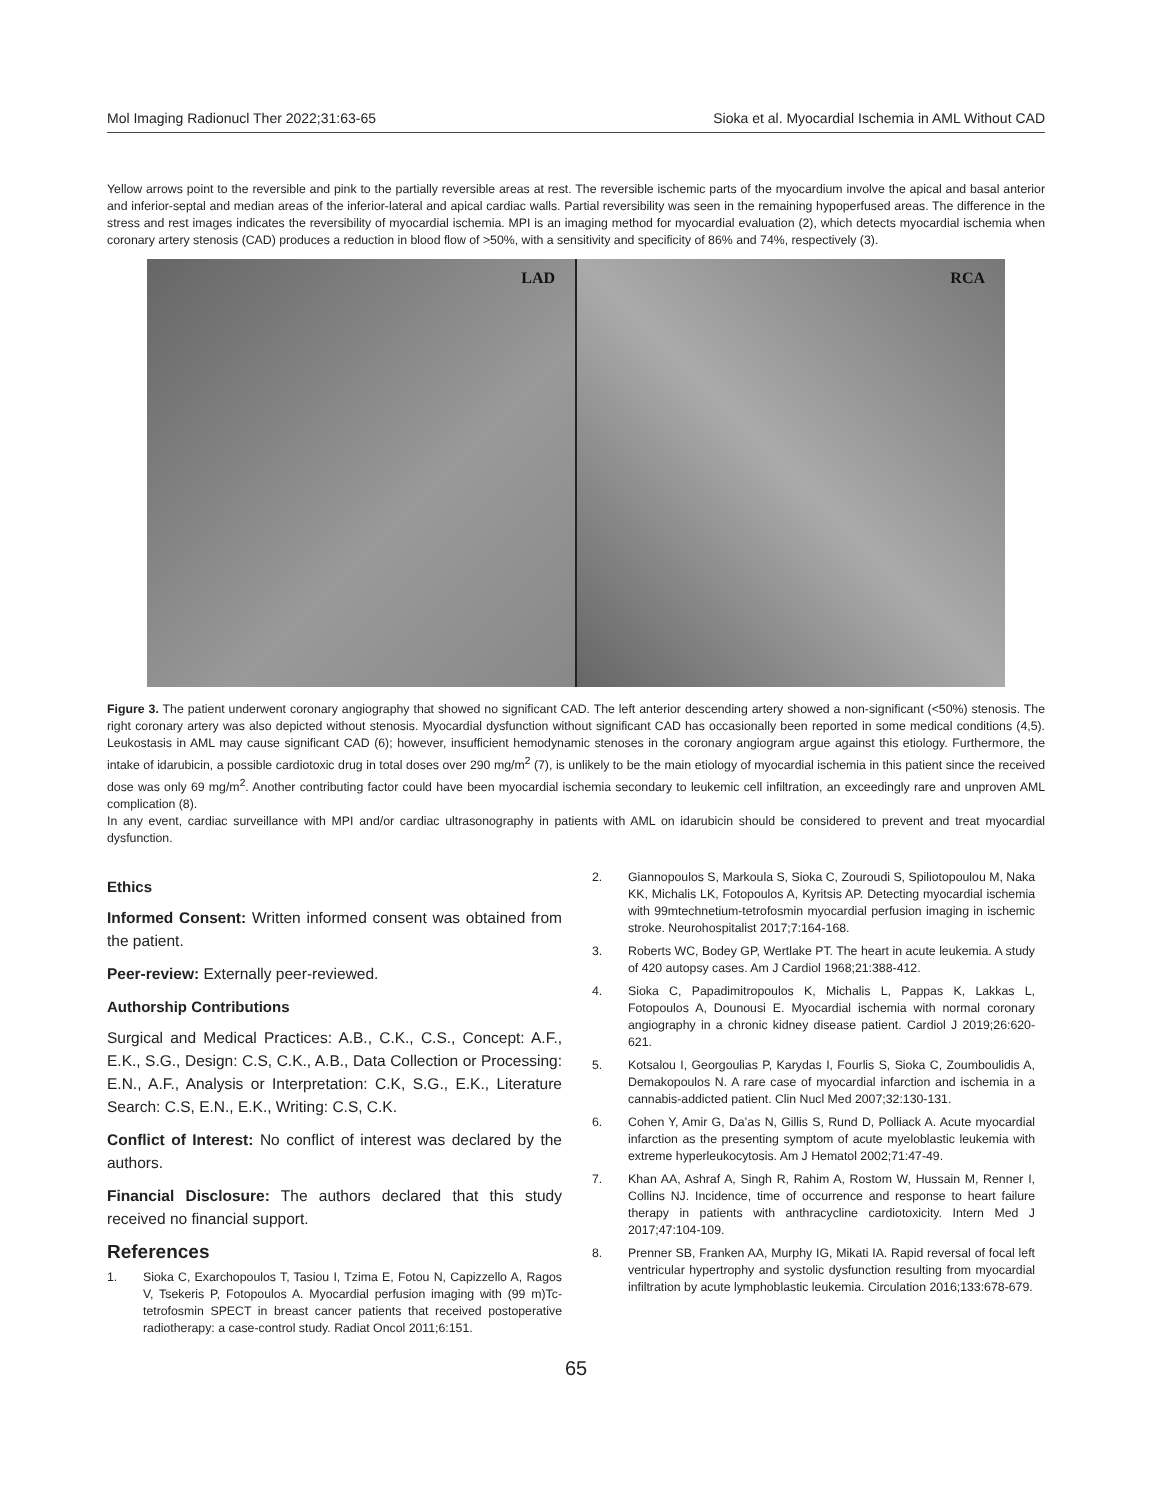Mol Imaging Radionucl Ther 2022;31:63-65 Sioka et al. Myocardial Ischemia in AML Without CAD
Yellow arrows point to the reversible and pink to the partially reversible areas at rest. The reversible ischemic parts of the myocardium involve the apical and basal anterior and inferior-septal and median areas of the inferior-lateral and apical cardiac walls. Partial reversibility was seen in the remaining hypoperfused areas. The difference in the stress and rest images indicates the reversibility of myocardial ischemia. MPI is an imaging method for myocardial evaluation (2), which detects myocardial ischemia when coronary artery stenosis (CAD) produces a reduction in blood flow of >50%, with a sensitivity and specificity of 86% and 74%, respectively (3).
LAD
RCA
Figure 3. The patient underwent coronary angiography that showed no significant CAD. The left anterior descending artery showed a non-significant (<50%) stenosis. The right coronary artery was also depicted without stenosis. Myocardial dysfunction without significant CAD has occasionally been reported in some medical conditions (4,5). Leukostasis in AML may cause significant CAD (6); however, insufficient hemodynamic stenoses in the coronary angiogram argue against this etiology. Furthermore, the intake of idarubicin, a possible cardiotoxic drug in total doses over 290 mg/m<sup>2</sup> (7), is unlikely to be the main etiology of myocardial ischemia in this patient since the received dose was only 69 mg/m<sup>2</sup>. Another contributing factor could have been myocardial ischemia secondary to leukemic cell infiltration, an exceedingly rare and unproven AML complication (8).
In any event, cardiac surveillance with MPI and/or cardiac ultrasonography in patients with AML on idarubicin should be considered to prevent and treat myocardial dysfunction.
Ethics
Informed Consent: Written informed consent was obtained from the patient.
Peer-review: Externally peer-reviewed.
Authorship Contributions
Surgical and Medical Practices: A.B., C.K., C.S., Concept: A.F., E.K., S.G., Design: C.S, C.K., A.B., Data Collection or Processing: E.N., A.F., Analysis or Interpretation: C.K, S.G., E.K., Literature Search: C.S, E.N., E.K., Writing: C.S, C.K.
Conflict of Interest: No conflict of interest was declared by the authors.
Financial Disclosure: The authors declared that this study received no financial support.
References
1. Sioka C, Exarchopoulos T, Tasiou I, Tzima E, Fotou N, Capizzello A, Ragos V, Tsekeris P, Fotopoulos A. Myocardial perfusion imaging with (99 m)Tc-tetrofosmin SPECT in breast cancer patients that received postoperative radiotherapy: a case-control study. Radiat Oncol 2011;6:151.
2. Giannopoulos S, Markoula S, Sioka C, Zouroudi S, Spiliotopoulou M, Naka KK, Michalis LK, Fotopoulos A, Kyritsis AP. Detecting myocardial ischemia with 99mtechnetium-tetrofosmin myocardial perfusion imaging in ischemic stroke. Neurohospitalist 2017;7:164-168.
3. Roberts WC, Bodey GP, Wertlake PT. The heart in acute leukemia. A study of 420 autopsy cases. Am J Cardiol 1968;21:388-412.
4. Sioka C, Papadimitropoulos K, Michalis L, Pappas K, Lakkas L, Fotopoulos A, Dounousi E. Myocardial ischemia with normal coronary angiography in a chronic kidney disease patient. Cardiol J 2019;26:620-621.
5. Kotsalou I, Georgoulias P, Karydas I, Fourlis S, Sioka C, Zoumboulidis A, Demakopoulos N. A rare case of myocardial infarction and ischemia in a cannabis-addicted patient. Clin Nucl Med 2007;32:130-131.
6. Cohen Y, Amir G, Da’as N, Gillis S, Rund D, Polliack A. Acute myocardial infarction as the presenting symptom of acute myeloblastic leukemia with extreme hyperleukocytosis. Am J Hematol 2002;71:47-49.
7. Khan AA, Ashraf A, Singh R, Rahim A, Rostom W, Hussain M, Renner I, Collins NJ. Incidence, time of occurrence and response to heart failure therapy in patients with anthracycline cardiotoxicity. Intern Med J 2017;47:104-109.
8. Prenner SB, Franken AA, Murphy IG, Mikati IA. Rapid reversal of focal left ventricular hypertrophy and systolic dysfunction resulting from myocardial infiltration by acute lymphoblastic leukemia. Circulation 2016;133:678-679.
65